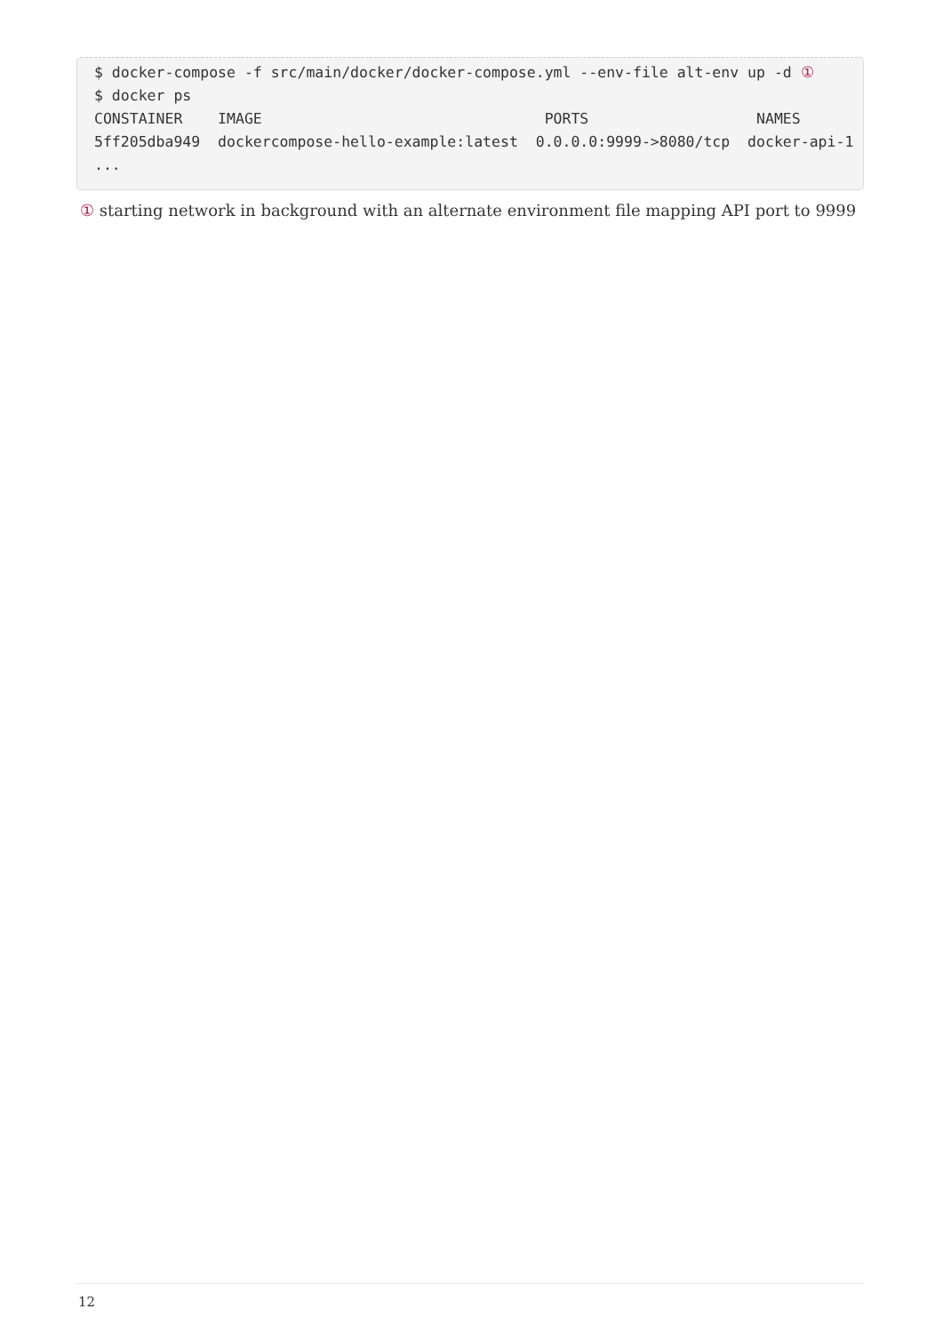$ docker-compose -f src/main/docker/docker-compose.yml --env-file alt-env up -d ①
$ docker ps
CONSTAINER    IMAGE                                PORTS                   NAMES
5ff205dba949  dockercompose-hello-example:latest  0.0.0.0:9999->8080/tcp  docker-api-1
...
① starting network in background with an alternate environment file mapping API port to 9999
12